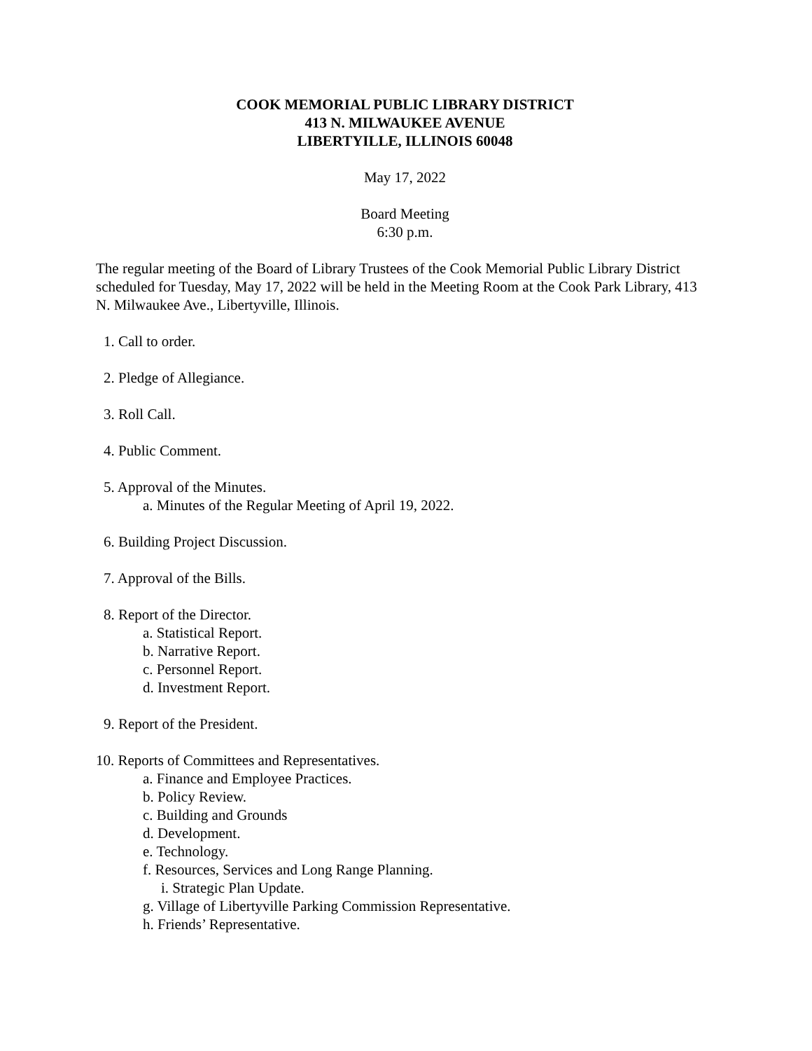COOK MEMORIAL PUBLIC LIBRARY DISTRICT
413 N. MILWAUKEE AVENUE
LIBERTYILLE, ILLINOIS 60048
May 17, 2022
Board Meeting
6:30 p.m.
The regular meeting of the Board of Library Trustees of the Cook Memorial Public Library District scheduled for Tuesday, May 17, 2022 will be held in the Meeting Room at the Cook Park Library, 413 N. Milwaukee Ave., Libertyville, Illinois.
1. Call to order.
2. Pledge of Allegiance.
3. Roll Call.
4. Public Comment.
5. Approval of the Minutes.
a. Minutes of the Regular Meeting of April 19, 2022.
6. Building Project Discussion.
7. Approval of the Bills.
8. Report of the Director.
a. Statistical Report.
b. Narrative Report.
c. Personnel Report.
d. Investment Report.
9. Report of the President.
10. Reports of Committees and Representatives.
a. Finance and Employee Practices.
b. Policy Review.
c. Building and Grounds
d. Development.
e. Technology.
f. Resources, Services and Long Range Planning.
i. Strategic Plan Update.
g. Village of Libertyville Parking Commission Representative.
h. Friends’ Representative.